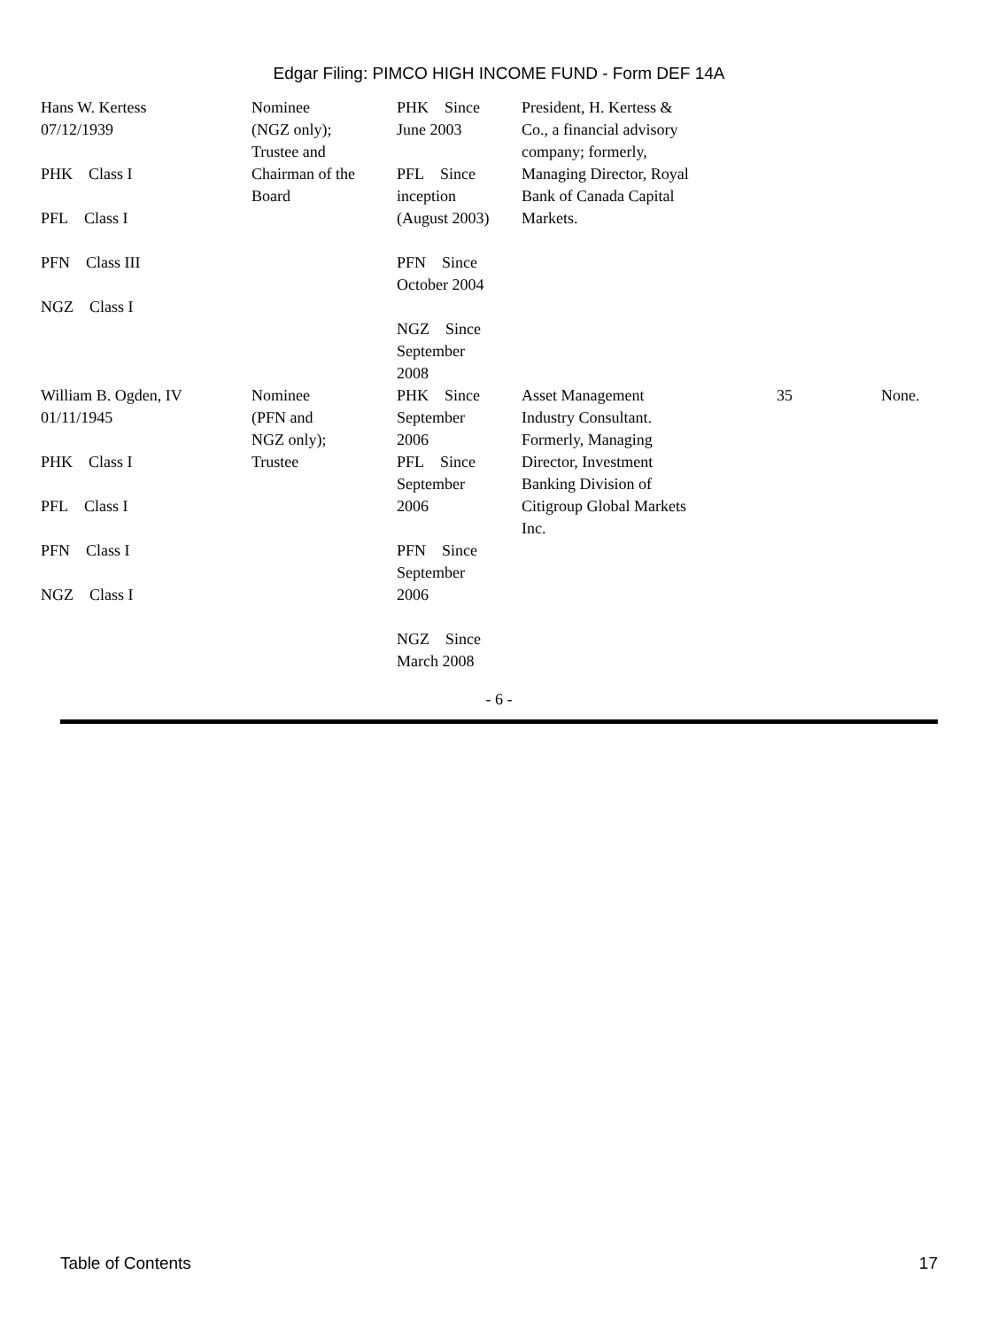Edgar Filing: PIMCO HIGH INCOME FUND - Form DEF 14A
| Hans W. Kertess 07/12/1939 PHK Class I PFL Class I PFN Class III NGZ Class I | Nominee (NGZ only); Trustee and Chairman of the Board | PHK Since June 2003 PFL Since inception (August 2003) PFN Since October 2004 NGZ Since September 2008 | President, H. Kertess & Co., a financial advisory company; formerly, Managing Director, Royal Bank of Canada Capital Markets. | | |
| William B. Ogden, IV 01/11/1945 PHK Class I PFL Class I PFN Class I NGZ Class I | Nominee (PFN and NGZ only); Trustee | PHK Since September 2006 PFL Since September 2006 PFN Since September 2006 NGZ Since March 2008 | Asset Management Industry Consultant. Formerly, Managing Director, Investment Banking Division of Citigroup Global Markets Inc. | 35 | None. |
- 6 -
Table of Contents 17